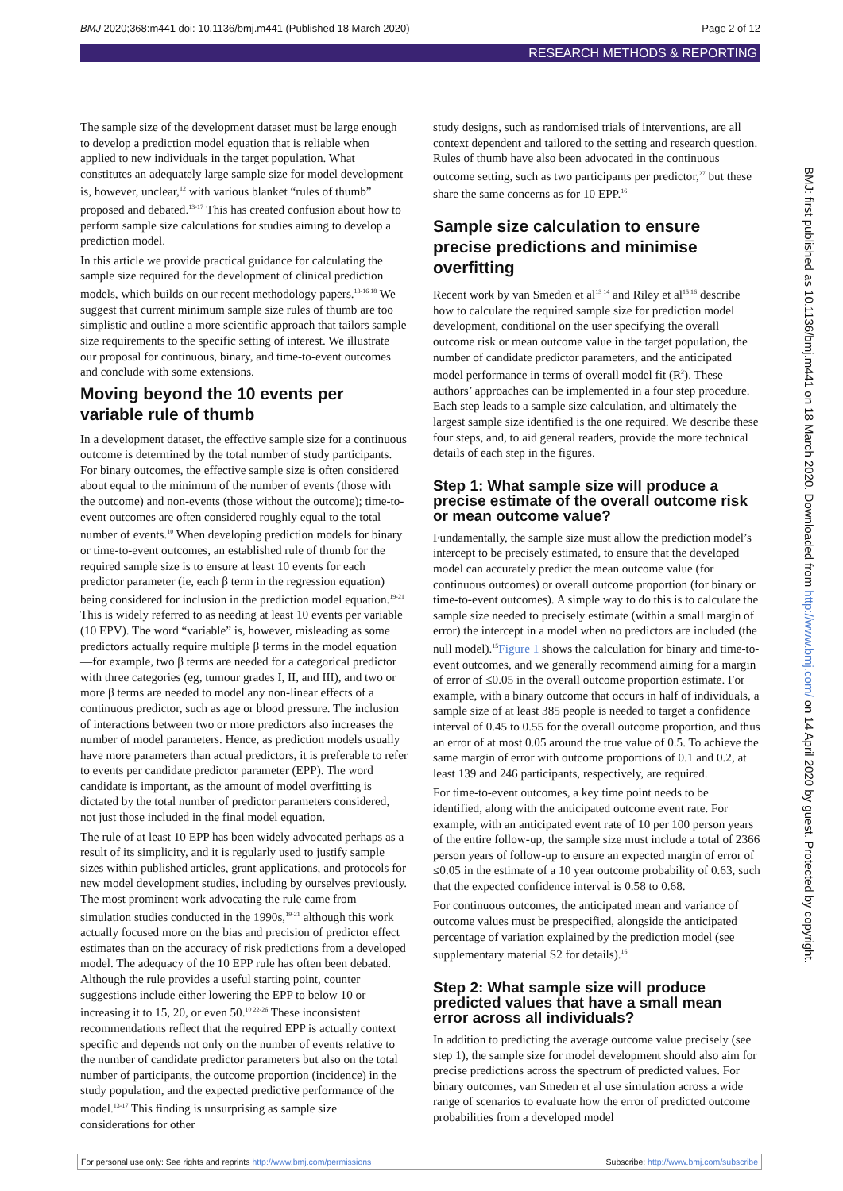BMJ 2020;368:m441 doi: 10.1136/bmj.m441 (Published 18 March 2020) Page 2 of 12
RESEARCH METHODS & REPORTING
The sample size of the development dataset must be large enough to develop a prediction model equation that is reliable when applied to new individuals in the target population. What constitutes an adequately large sample size for model development is, however, unclear,<sup>12</sup> with various blanket “rules of thumb” proposed and debated.<sup>13-17</sup> This has created confusion about how to perform sample size calculations for studies aiming to develop a prediction model.
In this article we provide practical guidance for calculating the sample size required for the development of clinical prediction models, which builds on our recent methodology papers.<sup>13-16 18</sup> We suggest that current minimum sample size rules of thumb are too simplistic and outline a more scientific approach that tailors sample size requirements to the specific setting of interest. We illustrate our proposal for continuous, binary, and time-to-event outcomes and conclude with some extensions.
Moving beyond the 10 events per variable rule of thumb
In a development dataset, the effective sample size for a continuous outcome is determined by the total number of study participants. For binary outcomes, the effective sample size is often considered about equal to the minimum of the number of events (those with the outcome) and non-events (those without the outcome); time-to-event outcomes are often considered roughly equal to the total number of events.<sup>10</sup> When developing prediction models for binary or time-to-event outcomes, an established rule of thumb for the required sample size is to ensure at least 10 events for each predictor parameter (ie, each β term in the regression equation) being considered for inclusion in the prediction model equation.<sup>19-21</sup> This is widely referred to as needing at least 10 events per variable (10 EPV). The word “variable” is, however, misleading as some predictors actually require multiple β terms in the model equation—for example, two β terms are needed for a categorical predictor with three categories (eg, tumour grades I, II, and III), and two or more β terms are needed to model any non-linear effects of a continuous predictor, such as age or blood pressure. The inclusion of interactions between two or more predictors also increases the number of model parameters. Hence, as prediction models usually have more parameters than actual predictors, it is preferable to refer to events per candidate predictor parameter (EPP). The word candidate is important, as the amount of model overfitting is dictated by the total number of predictor parameters considered, not just those included in the final model equation.
The rule of at least 10 EPP has been widely advocated perhaps as a result of its simplicity, and it is regularly used to justify sample sizes within published articles, grant applications, and protocols for new model development studies, including by ourselves previously. The most prominent work advocating the rule came from simulation studies conducted in the 1990s,<sup>19-21</sup> although this work actually focused more on the bias and precision of predictor effect estimates than on the accuracy of risk predictions from a developed model. The adequacy of the 10 EPP rule has often been debated. Although the rule provides a useful starting point, counter suggestions include either lowering the EPP to below 10 or increasing it to 15, 20, or even 50.<sup>10 22-26</sup> These inconsistent recommendations reflect that the required EPP is actually context specific and depends not only on the number of events relative to the number of candidate predictor parameters but also on the total number of participants, the outcome proportion (incidence) in the study population, and the expected predictive performance of the model.<sup>13-17</sup> This finding is unsurprising as sample size considerations for other
study designs, such as randomised trials of interventions, are all context dependent and tailored to the setting and research question. Rules of thumb have also been advocated in the continuous outcome setting, such as two participants per predictor,<sup>27</sup> but these share the same concerns as for 10 EPP.<sup>16</sup>
Sample size calculation to ensure precise predictions and minimise overfitting
Recent work by van Smeden et al<sup>13 14</sup> and Riley et al<sup>15 16</sup> describe how to calculate the required sample size for prediction model development, conditional on the user specifying the overall outcome risk or mean outcome value in the target population, the number of candidate predictor parameters, and the anticipated model performance in terms of overall model fit (R<sup>2</sup>). These authors’ approaches can be implemented in a four step procedure. Each step leads to a sample size calculation, and ultimately the largest sample size identified is the one required. We describe these four steps, and, to aid general readers, provide the more technical details of each step in the figures.
Step 1: What sample size will produce a precise estimate of the overall outcome risk or mean outcome value?
Fundamentally, the sample size must allow the prediction model’s intercept to be precisely estimated, to ensure that the developed model can accurately predict the mean outcome value (for continuous outcomes) or overall outcome proportion (for binary or time-to-event outcomes). A simple way to do this is to calculate the sample size needed to precisely estimate (within a small margin of error) the intercept in a model when no predictors are included (the null model).<sup>15</sup>Figure 1 shows the calculation for binary and time-to-event outcomes, and we generally recommend aiming for a margin of error of ≤0.05 in the overall outcome proportion estimate. For example, with a binary outcome that occurs in half of individuals, a sample size of at least 385 people is needed to target a confidence interval of 0.45 to 0.55 for the overall outcome proportion, and thus an error of at most 0.05 around the true value of 0.5. To achieve the same margin of error with outcome proportions of 0.1 and 0.2, at least 139 and 246 participants, respectively, are required.
For time-to-event outcomes, a key time point needs to be identified, along with the anticipated outcome event rate. For example, with an anticipated event rate of 10 per 100 person years of the entire follow-up, the sample size must include a total of 2366 person years of follow-up to ensure an expected margin of error of ≤0.05 in the estimate of a 10 year outcome probability of 0.63, such that the expected confidence interval is 0.58 to 0.68.
For continuous outcomes, the anticipated mean and variance of outcome values must be prespecified, alongside the anticipated percentage of variation explained by the prediction model (see supplementary material S2 for details).<sup>16</sup>
Step 2: What sample size will produce predicted values that have a small mean error across all individuals?
In addition to predicting the average outcome value precisely (see step 1), the sample size for model development should also aim for precise predictions across the spectrum of predicted values. For binary outcomes, van Smeden et al use simulation across a wide range of scenarios to evaluate how the error of predicted outcome probabilities from a developed model
BMJ: first published as 10.1136/bmj.m441 on 18 March 2020. Downloaded from http://www.bmj.com/ on 14 April 2020 by guest. Protected by copyright.
For personal use only: See rights and reprints http://www.bmj.com/permissions Subscribe: http://www.bmj.com/subscribe